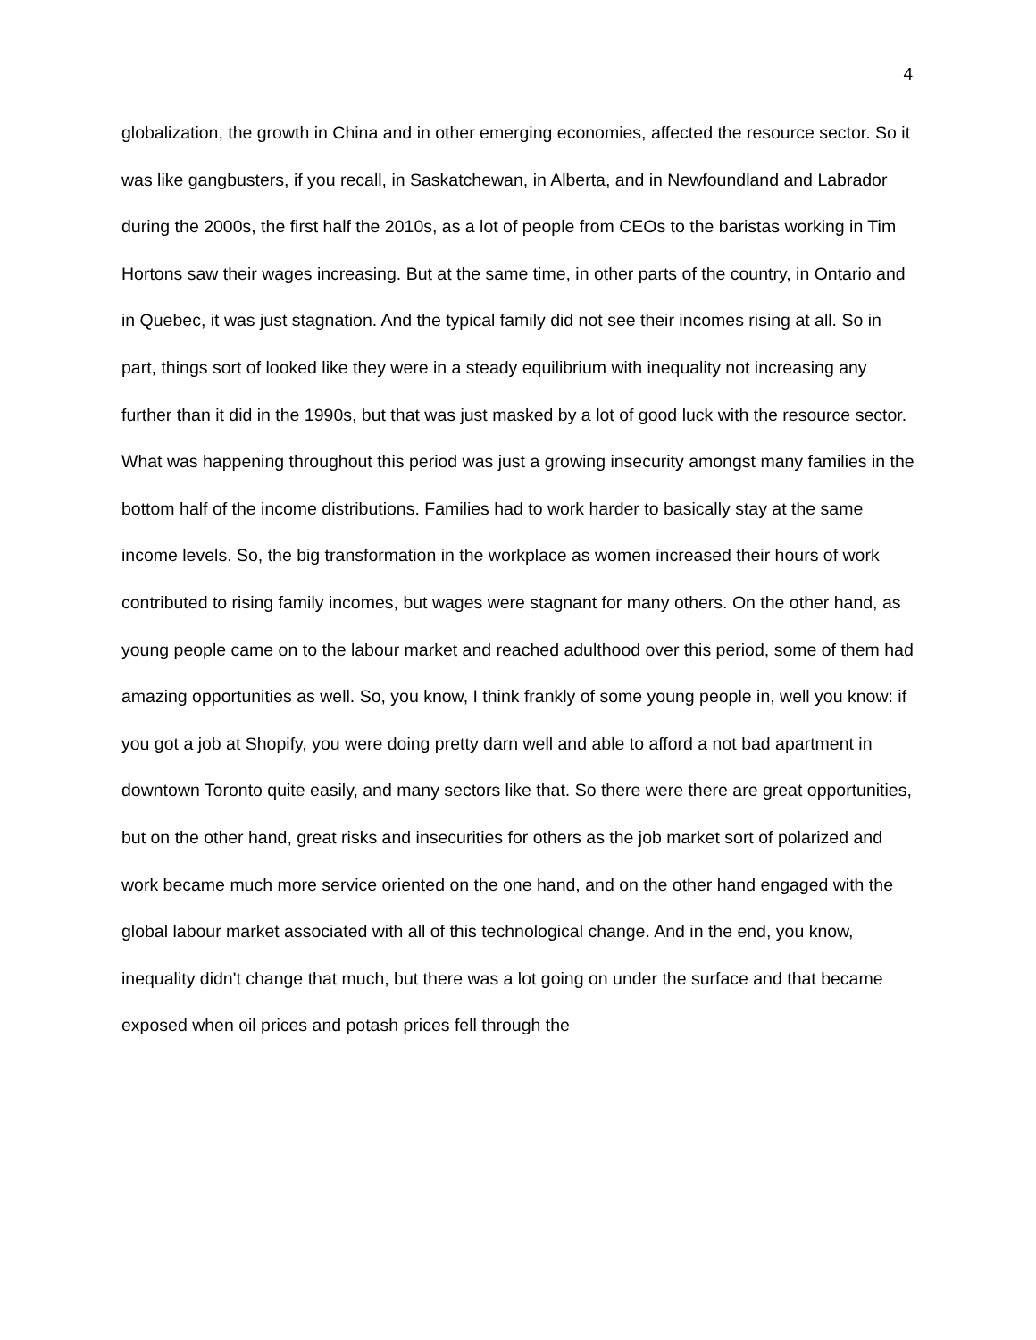4
globalization, the growth in China and in other emerging economies, affected the resource sector. So it was like gangbusters, if you recall, in Saskatchewan, in Alberta, and in Newfoundland and Labrador during the 2000s, the first half the 2010s, as a lot of people from CEOs to the baristas working in Tim Hortons saw their wages increasing. But at the same time, in other parts of the country, in Ontario and in Quebec, it was just stagnation. And the typical family did not see their incomes rising at all. So in part, things sort of looked like they were in a steady equilibrium with inequality not increasing any further than it did in the 1990s, but that was just masked by a lot of good luck with the resource sector. What was happening throughout this period was just a growing insecurity amongst many families in the bottom half of the income distributions. Families had to work harder to basically stay at the same income levels. So, the big transformation in the workplace as women increased their hours of work contributed to rising family incomes, but wages were stagnant for many others. On the other hand, as young people came on to the labour market and reached adulthood over this period, some of them had amazing opportunities as well. So, you know, I think frankly of some young people in, well you know: if you got a job at Shopify, you were doing pretty darn well and able to afford a not bad apartment in downtown Toronto quite easily, and many sectors like that. So there were there are great opportunities, but on the other hand, great risks and insecurities for others as the job market sort of polarized and work became much more service oriented on the one hand, and on the other hand engaged with the global labour market associated with all of this technological change. And in the end, you know, inequality didn't change that much, but there was a lot going on under the surface and that became exposed when oil prices and potash prices fell through the